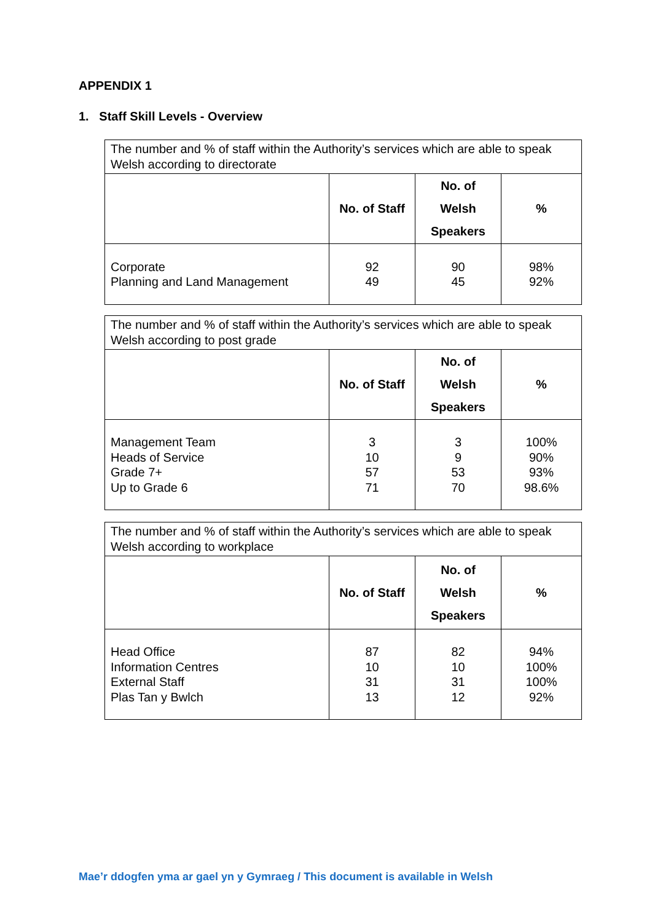APPENDIX 1
1. Staff Skill Levels - Overview
| The number and % of staff within the Authority’s services which are able to speak Welsh according to directorate | | | |
| --- | --- | --- | --- |
| | No. of Staff | No. of Welsh Speakers | % |
| Corporate Planning and Land Management | 92 49 | 90 45 | 98% 92% |
| The number and % of staff within the Authority’s services which are able to speak Welsh according to post grade | | | |
| --- | --- | --- | --- |
| | No. of Staff | No. of Welsh Speakers | % |
| Management Team Heads of Service Grade 7+ Up to Grade 6 | 3 10 57 71 | 3 9 53 70 | 100% 90% 93% 98.6% |
| The number and % of staff within the Authority’s services which are able to speak Welsh according to workplace | | | |
| --- | --- | --- | --- |
| | No. of Staff | No. of Welsh Speakers | % |
| Head Office Information Centres External Staff Plas Tan y Bwlch | 87 10 31 13 | 82 10 31 12 | 94% 100% 100% 92% |
Mae’r ddogfen yma ar gael yn y Gymraeg / This document is available in Welsh